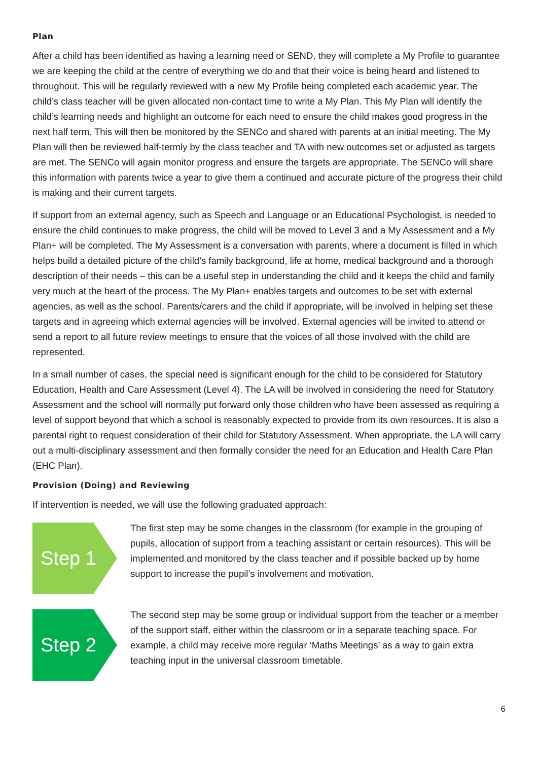Plan
After a child has been identified as having a learning need or SEND, they will complete a My Profile to guarantee we are keeping the child at the centre of everything we do and that their voice is being heard and listened to throughout. This will be regularly reviewed with a new My Profile being completed each academic year. The child’s class teacher will be given allocated non-contact time to write a My Plan. This My Plan will identify the child’s learning needs and highlight an outcome for each need to ensure the child makes good progress in the next half term. This will then be monitored by the SENCo and shared with parents at an initial meeting. The My Plan will then be reviewed half-termly by the class teacher and TA with new outcomes set or adjusted as targets are met. The SENCo will again monitor progress and ensure the targets are appropriate. The SENCo will share this information with parents twice a year to give them a continued and accurate picture of the progress their child is making and their current targets.
If support from an external agency, such as Speech and Language or an Educational Psychologist, is needed to ensure the child continues to make progress, the child will be moved to Level 3 and a My Assessment and a My Plan+ will be completed. The My Assessment is a conversation with parents, where a document is filled in which helps build a detailed picture of the child’s family background, life at home, medical background and a thorough description of their needs – this can be a useful step in understanding the child and it keeps the child and family very much at the heart of the process. The My Plan+ enables targets and outcomes to be set with external agencies, as well as the school. Parents/carers and the child if appropriate, will be involved in helping set these targets and in agreeing which external agencies will be involved. External agencies will be invited to attend or send a report to all future review meetings to ensure that the voices of all those involved with the child are represented.
In a small number of cases, the special need is significant enough for the child to be considered for Statutory Education, Health and Care Assessment (Level 4). The LA will be involved in considering the need for Statutory Assessment and the school will normally put forward only those children who have been assessed as requiring a level of support beyond that which a school is reasonably expected to provide from its own resources. It is also a parental right to request consideration of their child for Statutory Assessment. When appropriate, the LA will carry out a multi-disciplinary assessment and then formally consider the need for an Education and Health Care Plan (EHC Plan).
Provision (Doing) and Reviewing
If intervention is needed, we will use the following graduated approach:
Step 1
The first step may be some changes in the classroom (for example in the grouping of pupils, allocation of support from a teaching assistant or certain resources). This will be implemented and monitored by the class teacher and if possible backed up by home support to increase the pupil’s involvement and motivation.
Step 2
The second step may be some group or individual support from the teacher or a member of the support staff, either within the classroom or in a separate teaching space. For example, a child may receive more regular ‘Maths Meetings’ as a way to gain extra teaching input in the universal classroom timetable.
6